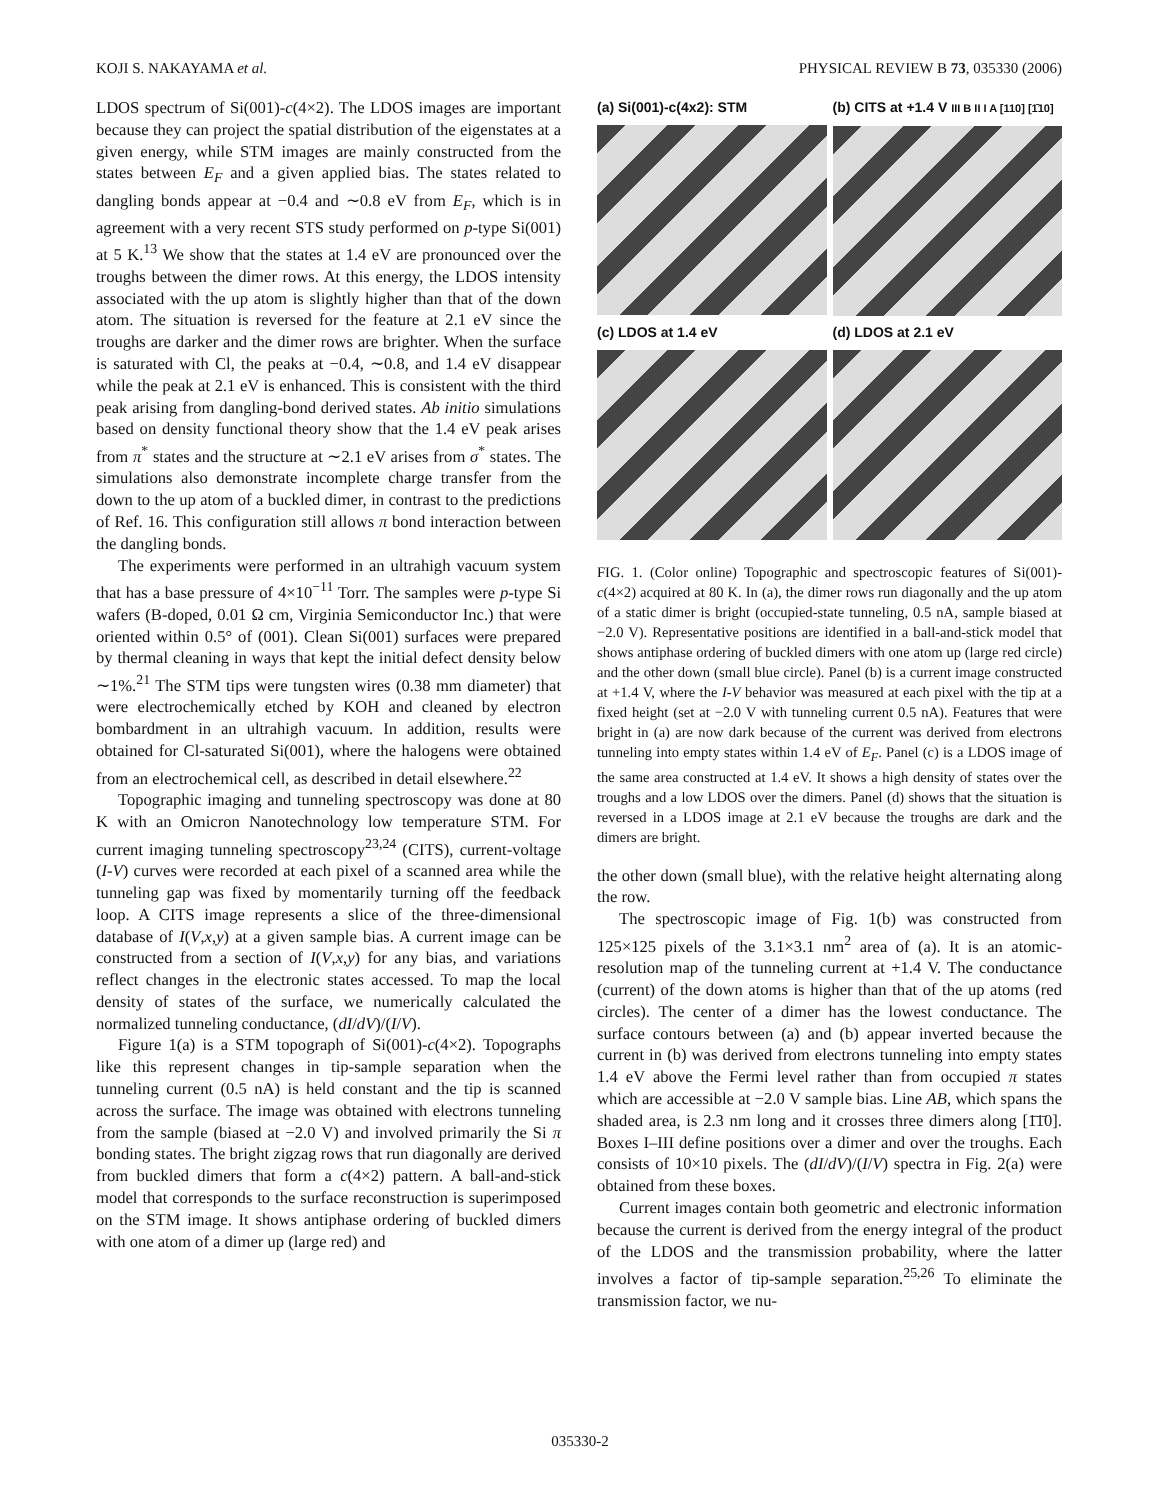KOJI S. NAKAYAMA et al. PHYSICAL REVIEW B 73, 035330 (2006)
LDOS spectrum of Si(001)-c(4×2). The LDOS images are important because they can project the spatial distribution of the eigenstates at a given energy, while STM images are mainly constructed from the states between E<sub>F</sub> and a given applied bias. The states related to dangling bonds appear at −0.4 and ∼0.8 eV from E<sub>F</sub>, which is in agreement with a very recent STS study performed on p-type Si(001) at 5 K.<sup>13</sup> We show that the states at 1.4 eV are pronounced over the troughs between the dimer rows. At this energy, the LDOS intensity associated with the up atom is slightly higher than that of the down atom. The situation is reversed for the feature at 2.1 eV since the troughs are darker and the dimer rows are brighter. When the surface is saturated with Cl, the peaks at −0.4, ∼0.8, and 1.4 eV disappear while the peak at 2.1 eV is enhanced. This is consistent with the third peak arising from dangling-bond derived states. Ab initio simulations based on density functional theory show that the 1.4 eV peak arises from π<sup>*</sup> states and the structure at ∼2.1 eV arises from σ<sup>*</sup> states. The simulations also demonstrate incomplete charge transfer from the down to the up atom of a buckled dimer, in contrast to the predictions of Ref. 16. This configuration still allows π bond interaction between the dangling bonds.
The experiments were performed in an ultrahigh vacuum system that has a base pressure of 4×10<sup>−11</sup> Torr. The samples were p-type Si wafers (B-doped, 0.01 Ω cm, Virginia Semiconductor Inc.) that were oriented within 0.5° of (001). Clean Si(001) surfaces were prepared by thermal cleaning in ways that kept the initial defect density below ∼1%.<sup>21</sup> The STM tips were tungsten wires (0.38 mm diameter) that were electrochemically etched by KOH and cleaned by electron bombardment in an ultrahigh vacuum. In addition, results were obtained for Cl-saturated Si(001), where the halogens were obtained from an electrochemical cell, as described in detail elsewhere.<sup>22</sup>
Topographic imaging and tunneling spectroscopy was done at 80 K with an Omicron Nanotechnology low temperature STM. For current imaging tunneling spectroscopy<sup>23,24</sup> (CITS), current-voltage (I-V) curves were recorded at each pixel of a scanned area while the tunneling gap was fixed by momentarily turning off the feedback loop. A CITS image represents a slice of the three-dimensional database of I(V,x,y) at a given sample bias. A current image can be constructed from a section of I(V,x,y) for any bias, and variations reflect changes in the electronic states accessed. To map the local density of states of the surface, we numerically calculated the normalized tunneling conductance, (dI/dV)/(I/V).
Figure 1(a) is a STM topograph of Si(001)-c(4×2). Topographs like this represent changes in tip-sample separation when the tunneling current (0.5 nA) is held constant and the tip is scanned across the surface. The image was obtained with electrons tunneling from the sample (biased at −2.0 V) and involved primarily the Si π bonding states. The bright zigzag rows that run diagonally are derived from buckled dimers that form a c(4×2) pattern. A ball-and-stick model that corresponds to the surface reconstruction is superimposed on the STM image. It shows antiphase ordering of buckled dimers with one atom of a dimer up (large red) and
(a) Si(001)-c(4x2): STM
(b) CITS at +1.4 V III B II I A [110] [1̄10]
(c) LDOS at 1.4 eV
(d) LDOS at 2.1 eV
FIG. 1. (Color online) Topographic and spectroscopic features of Si(001)-c(4×2) acquired at 80 K. In (a), the dimer rows run diagonally and the up atom of a static dimer is bright (occupied-state tunneling, 0.5 nA, sample biased at −2.0 V). Representative positions are identified in a ball-and-stick model that shows antiphase ordering of buckled dimers with one atom up (large red circle) and the other down (small blue circle). Panel (b) is a current image constructed at +1.4 V, where the I-V behavior was measured at each pixel with the tip at a fixed height (set at −2.0 V with tunneling current 0.5 nA). Features that were bright in (a) are now dark because of the current was derived from electrons tunneling into empty states within 1.4 eV of E<sub>F</sub>. Panel (c) is a LDOS image of the same area constructed at 1.4 eV. It shows a high density of states over the troughs and a low LDOS over the dimers. Panel (d) shows that the situation is reversed in a LDOS image at 2.1 eV because the troughs are dark and the dimers are bright.
the other down (small blue), with the relative height alternating along the row.
The spectroscopic image of Fig. 1(b) was constructed from 125×125 pixels of the 3.1×3.1 nm<sup>2</sup> area of (a). It is an atomic-resolution map of the tunneling current at +1.4 V. The conductance (current) of the down atoms is higher than that of the up atoms (red circles). The center of a dimer has the lowest conductance. The surface contours between (a) and (b) appear inverted because the current in (b) was derived from electrons tunneling into empty states 1.4 eV above the Fermi level rather than from occupied π states which are accessible at −2.0 V sample bias. Line AB, which spans the shaded area, is 2.3 nm long and it crosses three dimers along [1̄1̄0]. Boxes I–III define positions over a dimer and over the troughs. Each consists of 10×10 pixels. The (dI/dV)/(I/V) spectra in Fig. 2(a) were obtained from these boxes.
Current images contain both geometric and electronic information because the current is derived from the energy integral of the product of the LDOS and the transmission probability, where the latter involves a factor of tip-sample separation.<sup>25,26</sup> To eliminate the transmission factor, we nu-
035330-2